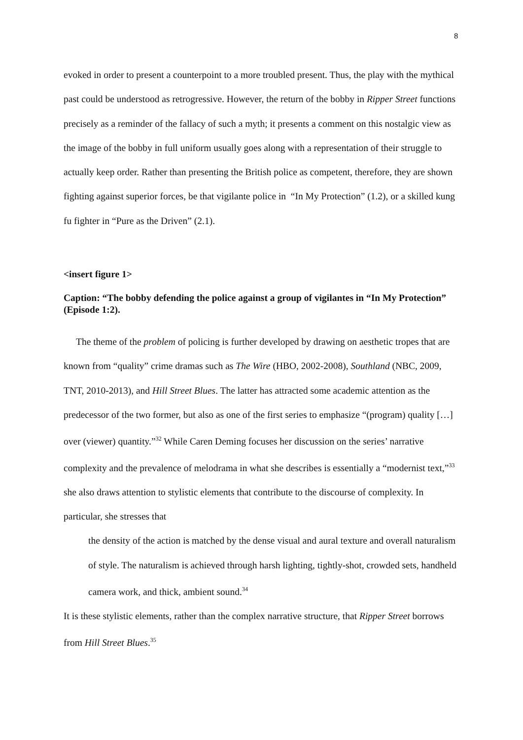8
evoked in order to present a counterpoint to a more troubled present. Thus, the play with the mythical past could be understood as retrogressive. However, the return of the bobby in Ripper Street functions precisely as a reminder of the fallacy of such a myth; it presents a comment on this nostalgic view as the image of the bobby in full uniform usually goes along with a representation of their struggle to actually keep order. Rather than presenting the British police as competent, therefore, they are shown fighting against superior forces, be that vigilante police in “In My Protection” (1.2), or a skilled kung fu fighter in “Pure as the Driven” (2.1).
<insert figure 1>
Caption: “The bobby defending the police against a group of vigilantes in “In My Protection” (Episode 1:2).
The theme of the problem of policing is further developed by drawing on aesthetic tropes that are known from “quality” crime dramas such as The Wire (HBO, 2002-2008), Southland (NBC, 2009, TNT, 2010-2013), and Hill Street Blues. The latter has attracted some academic attention as the predecessor of the two former, but also as one of the first series to emphasize “(program) quality […] over (viewer) quantity.”<sup>32</sup> While Caren Deming focuses her discussion on the series’ narrative complexity and the prevalence of melodrama in what she describes is essentially a “modernist text,”<sup>33</sup> she also draws attention to stylistic elements that contribute to the discourse of complexity. In particular, she stresses that
the density of the action is matched by the dense visual and aural texture and overall naturalism of style. The naturalism is achieved through harsh lighting, tightly-shot, crowded sets, handheld camera work, and thick, ambient sound.<sup>34</sup>
It is these stylistic elements, rather than the complex narrative structure, that Ripper Street borrows from Hill Street Blues.<sup>35</sup>